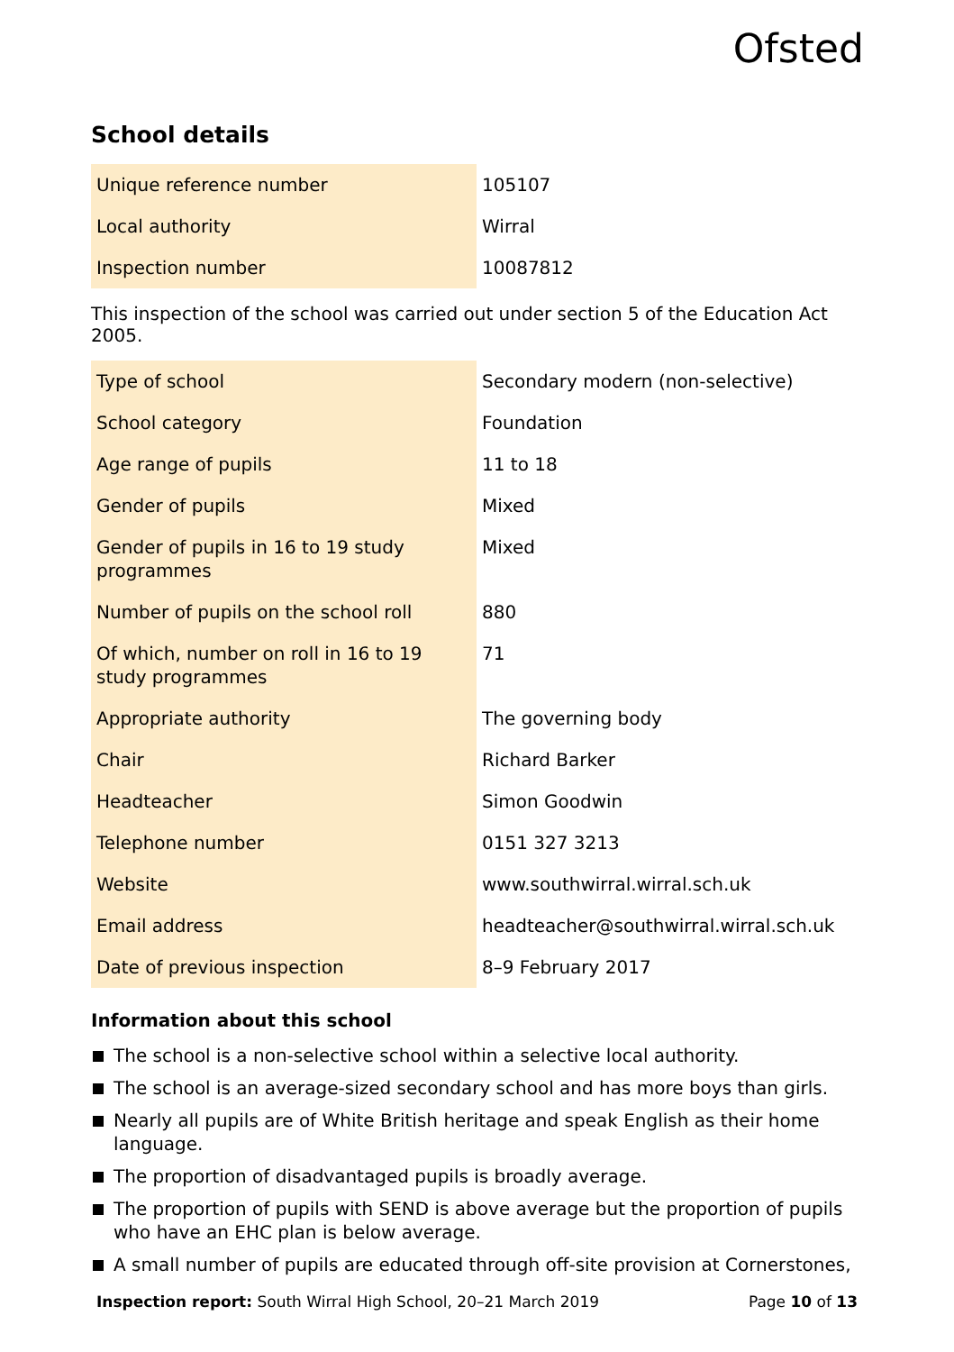Ofsted
School details
| Unique reference number | 105107 |
| Local authority | Wirral |
| Inspection number | 10087812 |
This inspection of the school was carried out under section 5 of the Education Act 2005.
| Type of school | Secondary modern (non-selective) |
| School category | Foundation |
| Age range of pupils | 11 to 18 |
| Gender of pupils | Mixed |
| Gender of pupils in 16 to 19 study programmes | Mixed |
| Number of pupils on the school roll | 880 |
| Of which, number on roll in 16 to 19 study programmes | 71 |
| Appropriate authority | The governing body |
| Chair | Richard Barker |
| Headteacher | Simon Goodwin |
| Telephone number | 0151 327 3213 |
| Website | www.southwirral.wirral.sch.uk |
| Email address | headteacher@southwirral.wirral.sch.uk |
| Date of previous inspection | 8–9 February 2017 |
Information about this school
The school is a non-selective school within a selective local authority.
The school is an average-sized secondary school and has more boys than girls.
Nearly all pupils are of White British heritage and speak English as their home language.
The proportion of disadvantaged pupils is broadly average.
The proportion of pupils with SEND is above average but the proportion of pupils who have an EHC plan is below average.
A small number of pupils are educated through off-site provision at Cornerstones,
Inspection report: South Wirral High School, 20–21 March 2019
Page 10 of 13